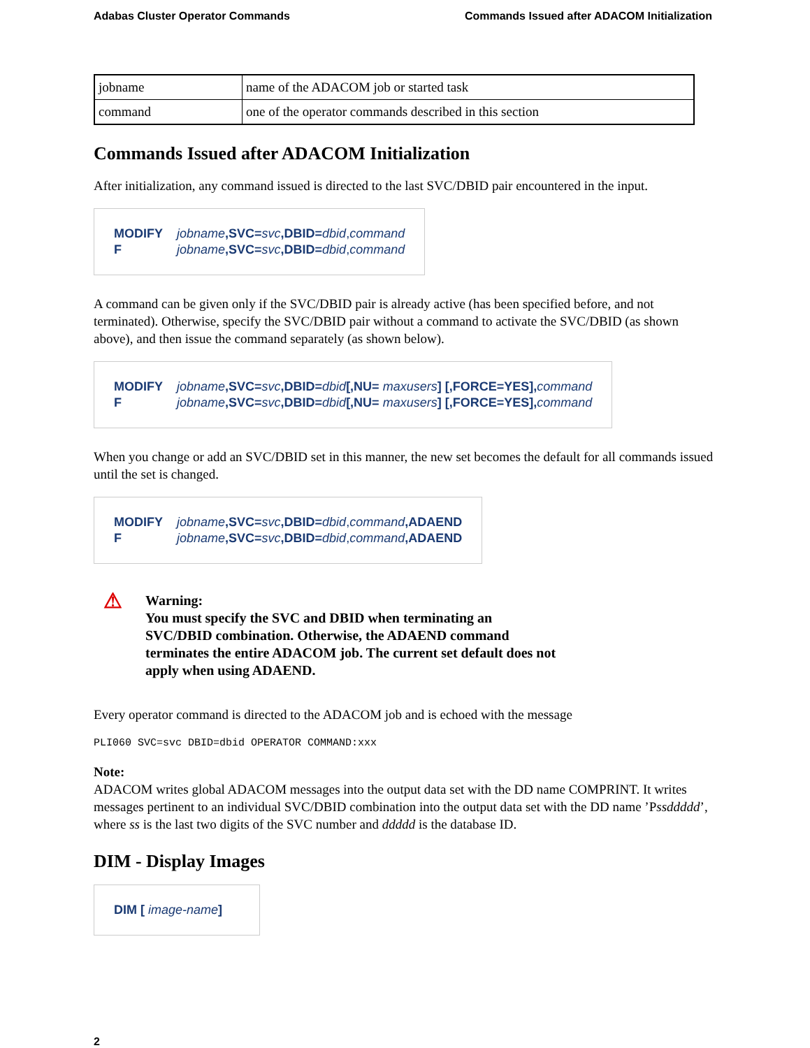Adabas Cluster Operator Commands Commands Issued after ADACOM Initialization
| jobname | name of the ADACOM job or started task |
| command | one of the operator commands described in this section |
Commands Issued after ADACOM Initialization
After initialization, any command issued is directed to the last SVC/DBID pair encountered in the input.
MODIFY jobname,SVC=svc,DBID=dbid,command
Fjobname,SVC=svc,DBID=dbid,command
A command can be given only if the SVC/DBID pair is already active (has been specified before, and not terminated). Otherwise, specify the SVC/DBID pair without a command to activate the SVC/DBID (as shown above), and then issue the command separately (as shown below).
MODIFY jobname,SVC=svc,DBID=dbid[,NU= maxusers] [,FORCE=YES], command
Fjobname,SVC=svc,DBID=dbid[,NU= maxusers] [,FORCE=YES], command
When you change or add an SVC/DBID set in this manner, the new set becomes the default for all commands issued until the set is changed.
MODIFY jobname,SVC=svc,DBID=dbid,command,ADAEND
Fjobname,SVC=svc,DBID=dbid,command,ADAEND
⚠
Warning:
You must specify the SVC and DBID when terminating an
SVC/DBID combination. Otherwise, the ADAEND command
terminates the entire ADACOM job. The current set default does not
apply when using ADAEND.
Every operator command is directed to the ADACOM job and is echoed with the message
PLI060 SVC=svc DBID=dbid OPERATOR COMMAND:xxx
Note:
ADACOM writes global ADACOM messages into the output data set with the DD name COMPRINT. It writes messages pertinent to an individual SVC/DBID combination into the output data set with the DD name ’Pssddddd’, where ss is the last two digits of the SVC number and ddddd is the database ID.
DIM - Display Images
DIM [ image-name]
2